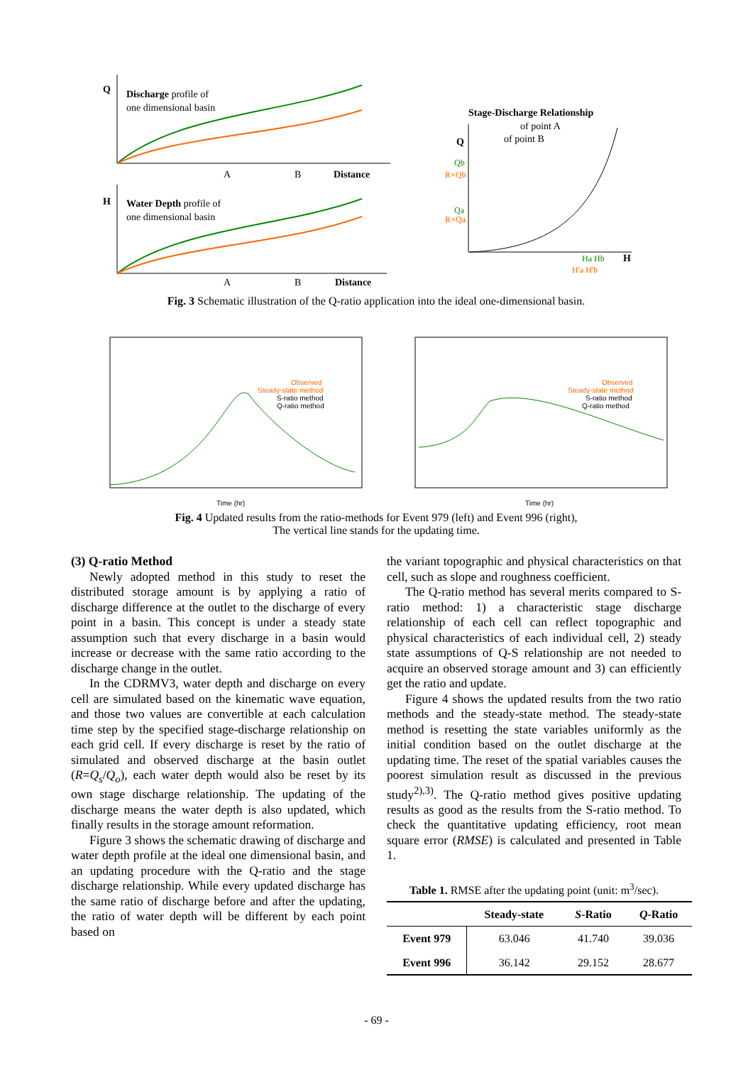Q
Discharge profile of
one dimensional basin
A
B
Distance
H
Water Depth profile of
one dimensional basin
A
B
Distance
Stage-Discharge Relationship
of point A
of point B
Q
Qb
R×Qb
Qa
R×Qa
Ha Hb
H'a H'b
H
Fig. 3 Schematic illustration of the Q-ratio application into the ideal one-dimensional basin.
Observed
Steady-state method
S-ratio method
Q-ratio method
Observed
Steady-state method
S-ratio method
Q-ratio method
Time (hr)
Time (hr)
Fig. 4 Updated results from the ratio-methods for Event 979 (left) and Event 996 (right),
The vertical line stands for the updating time.
(3) Q-ratio Method
Newly adopted method in this study to reset the distributed storage amount is by applying a ratio of discharge difference at the outlet to the discharge of every point in a basin. This concept is under a steady state assumption such that every discharge in a basin would increase or decrease with the same ratio according to the discharge change in the outlet.
In the CDRMV3, water depth and discharge on every cell are simulated based on the kinematic wave equation, and those two values are convertible at each calculation time step by the specified stage-discharge relationship on each grid cell. If every discharge is reset by the ratio of simulated and observed discharge at the basin outlet (R=Q<sub>s</sub>/Q<sub>o</sub>), each water depth would also be reset by its own stage discharge relationship. The updating of the discharge means the water depth is also updated, which finally results in the storage amount reformation.
Figure 3 shows the schematic drawing of discharge and water depth profile at the ideal one dimensional basin, and an updating procedure with the Q-ratio and the stage discharge relationship. While every updated discharge has the same ratio of discharge before and after the updating, the ratio of water depth will be different by each point based on
the variant topographic and physical characteristics on that cell, such as slope and roughness coefficient.
The Q-ratio method has several merits compared to S-ratio method: 1) a characteristic stage discharge relationship of each cell can reflect topographic and physical characteristics of each individual cell, 2) steady state assumptions of Q-S relationship are not needed to acquire an observed storage amount and 3) can efficiently get the ratio and update.
Figure 4 shows the updated results from the two ratio methods and the steady-state method. The steady-state method is resetting the state variables uniformly as the initial condition based on the outlet discharge at the updating time. The reset of the spatial variables causes the poorest simulation result as discussed in the previous study<sup>2),3)</sup>. The Q-ratio method gives positive updating results as good as the results from the S-ratio method. To check the quantitative updating efficiency, root mean square error (RMSE) is calculated and presented in Table 1.
Table 1. RMSE after the updating point (unit: m<sup>3</sup>/sec).
| | Steady-state | S -Ratio | Q -Ratio |
| --- | --- | --- | --- |
| Event 979 | 63.046 | 41.740 | 39.036 |
| Event 996 | 36.142 | 29.152 | 28.677 |
- 69 -